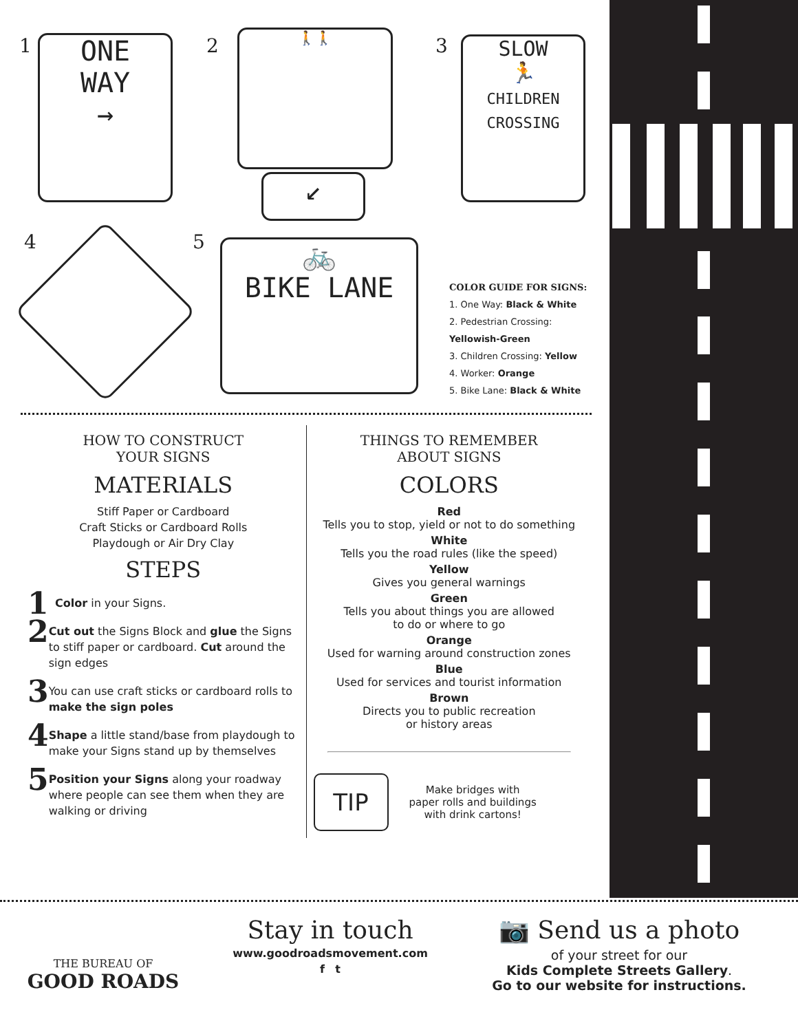1
ONE
WAY
→
2 🚶🚶
↙
3
SLOW
🏃
CHILDREN
CROSSING
4 5
🚲
BIKE LANE
COLOR GUIDE FOR SIGNS:
1. One Way: Black & White
2. Pedestrian Crossing: Yellowish-Green
3. Children Crossing: Yellow
4. Worker: Orange
5. Bike Lane: Black & White
HOW TO CONSTRUCT
YOUR SIGNS
MATERIALS
Stiff Paper or Cardboard
Craft Sticks or Cardboard Rolls
Playdough or Air Dry Clay
STEPS
1
Color in your Signs.
2
Cut out the Signs Block and glue the Signs to stiff paper or cardboard. Cut around the sign edges
3
You can use craft sticks or cardboard rolls to make the sign poles
4
Shape a little stand/base from playdough to make your Signs stand up by themselves
5
Position your Signs along your roadway where people can see them when they are walking or driving
THINGS TO REMEMBER
ABOUT SIGNS
COLORS
Red
Tells you to stop, yield or not to do something
White
Tells you the road rules (like the speed)
Yellow
Gives you general warnings
Green
Tells you about things you are allowed
to do or where to go
Orange
Used for warning around construction zones
Blue
Used for services and tourist information
Brown
Directs you to public recreation
or history areas
TIP
Make bridges with
paper rolls and buildings
with drink cartons!
THE BUREAU OF
GOOD ROADS
Stay in touch
www.goodroadsmovement.com
f t
📷 Send us a photo
of your street for our
Kids Complete Streets Gallery.
Go to our website for instructions.